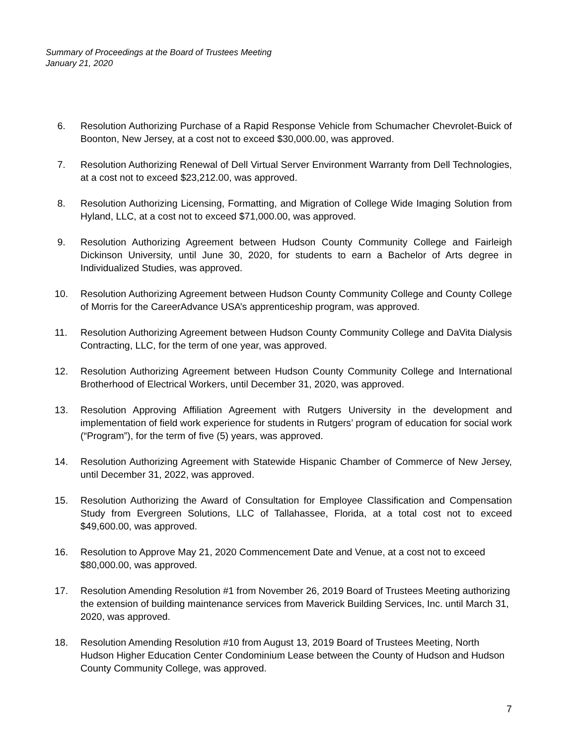Summary of Proceedings at the Board of Trustees Meeting
January 21, 2020
6. Resolution Authorizing Purchase of a Rapid Response Vehicle from Schumacher Chevrolet-Buick of Boonton, New Jersey, at a cost not to exceed $30,000.00, was approved.
7. Resolution Authorizing Renewal of Dell Virtual Server Environment Warranty from Dell Technologies, at a cost not to exceed $23,212.00, was approved.
8. Resolution Authorizing Licensing, Formatting, and Migration of College Wide Imaging Solution from Hyland, LLC, at a cost not to exceed $71,000.00, was approved.
9. Resolution Authorizing Agreement between Hudson County Community College and Fairleigh Dickinson University, until June 30, 2020, for students to earn a Bachelor of Arts degree in Individualized Studies, was approved.
10. Resolution Authorizing Agreement between Hudson County Community College and County College of Morris for the CareerAdvance USA’s apprenticeship program, was approved.
11. Resolution Authorizing Agreement between Hudson County Community College and DaVita Dialysis Contracting, LLC, for the term of one year, was approved.
12. Resolution Authorizing Agreement between Hudson County Community College and International Brotherhood of Electrical Workers, until December 31, 2020, was approved.
13. Resolution Approving Affiliation Agreement with Rutgers University in the development and implementation of field work experience for students in Rutgers’ program of education for social work (“Program”), for the term of five (5) years, was approved.
14. Resolution Authorizing Agreement with Statewide Hispanic Chamber of Commerce of New Jersey, until December 31, 2022, was approved.
15. Resolution Authorizing the Award of Consultation for Employee Classification and Compensation Study from Evergreen Solutions, LLC of Tallahassee, Florida, at a total cost not to exceed $49,600.00, was approved.
16. Resolution to Approve May 21, 2020 Commencement Date and Venue, at a cost not to exceed $80,000.00, was approved.
17. Resolution Amending Resolution #1 from November 26, 2019 Board of Trustees Meeting authorizing the extension of building maintenance services from Maverick Building Services, Inc. until March 31, 2020, was approved.
18. Resolution Amending Resolution #10 from August 13, 2019 Board of Trustees Meeting, North Hudson Higher Education Center Condominium Lease between the County of Hudson and Hudson County Community College, was approved.
7